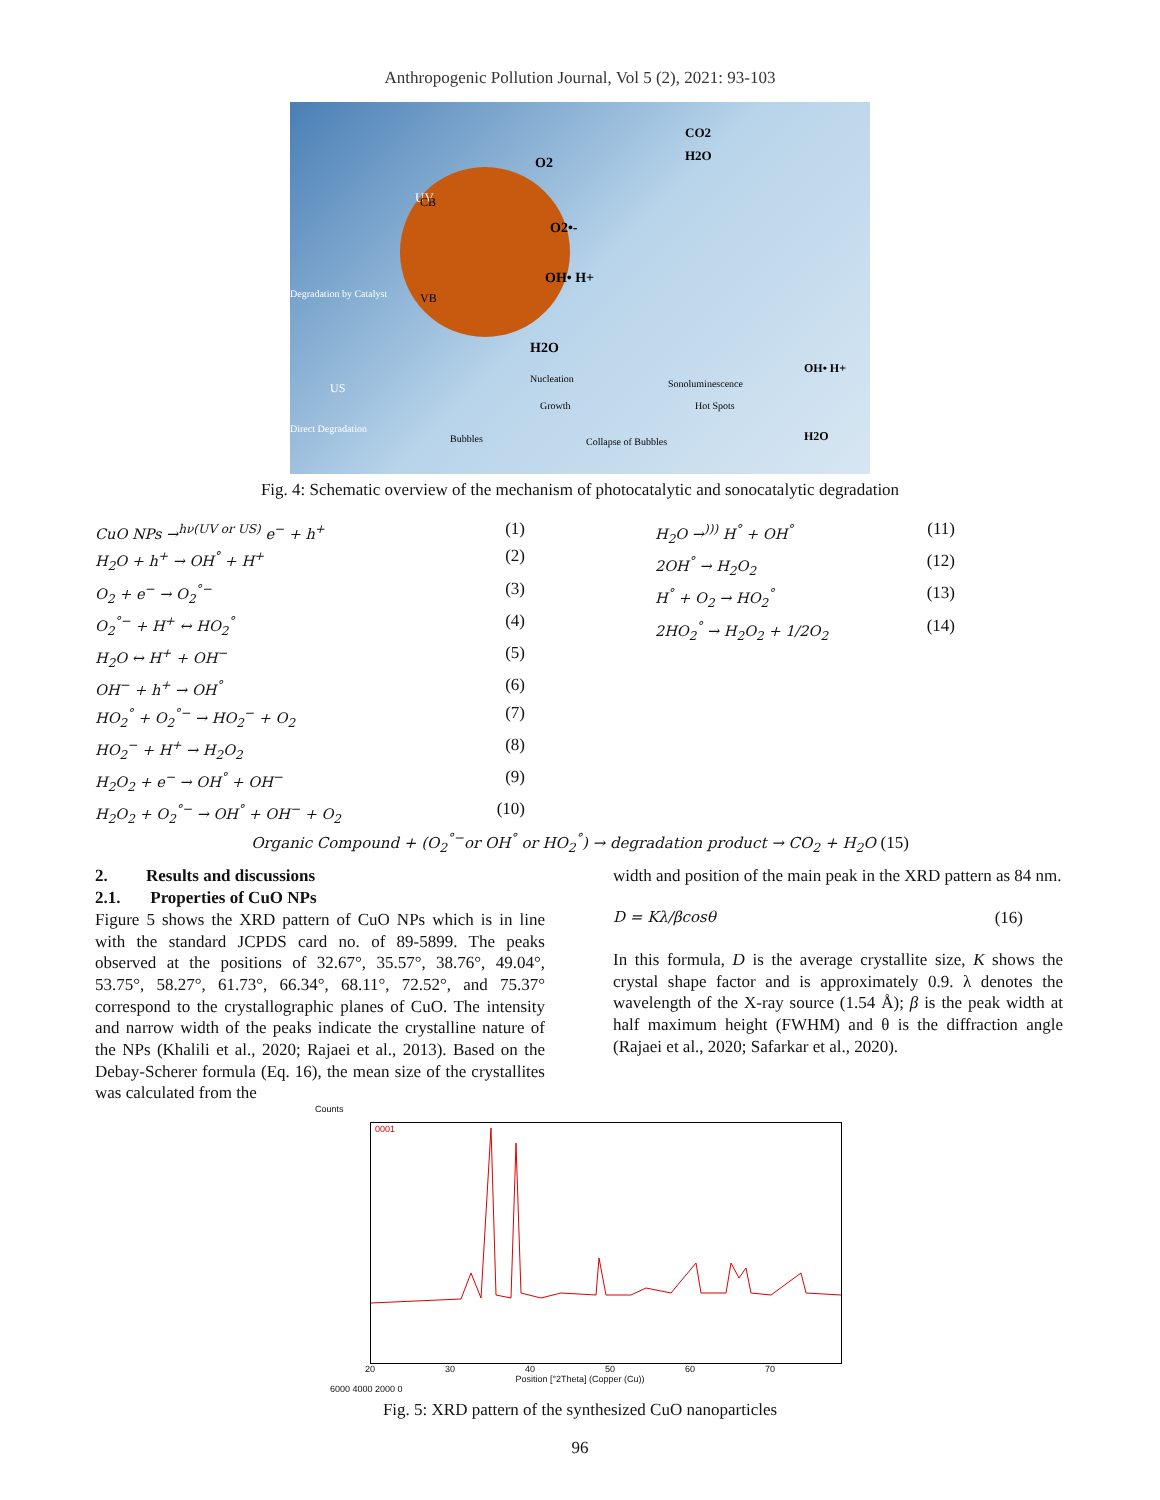Anthropogenic Pollution Journal, Vol 5 (2), 2021: 93-103
UV
CB
VB
O2
CO2
H2O
O2•-
OH• H+
H2O
Degradation by Catalyst
Direct Degradation
US
Bubbles
Nucleation
Growth
Sonoluminescence
Hot Spots
Collapse of Bubbles
OH• H+
H2O
Fig. 4: Schematic overview of the mechanism of photocatalytic and sonocatalytic degradation
CuO NPs →<sup>hν(UV or US)</sup> e<sup>−</sup> + h<sup>+</sup> (1)
H<sub>2</sub>O + h<sup>+</sup> → OH<sup>°</sup> + H<sup>+</sup> (2)
O<sub>2</sub> + e<sup>−</sup> → O<sub>2</sub><sup>°−</sup> (3)
O<sub>2</sub><sup>°−</sup> + H<sup>+</sup> ↔ HO<sub>2</sub><sup>°</sup> (4)
H<sub>2</sub>O ↔ H<sup>+</sup> + OH<sup>−</sup> (5)
OH<sup>−</sup> + h<sup>+</sup> → OH<sup>°</sup> (6)
HO<sub>2</sub><sup>°</sup> + O<sub>2</sub><sup>°−</sup> → HO<sub>2</sub><sup>−</sup> + O<sub>2</sub> (7)
HO<sub>2</sub><sup>−</sup> + H<sup>+</sup> → H<sub>2</sub>O<sub>2</sub> (8)
H<sub>2</sub>O<sub>2</sub> + e<sup>−</sup> → OH<sup>°</sup> + OH<sup>−</sup> (9)
H<sub>2</sub>O<sub>2</sub> + O<sub>2</sub><sup>°−</sup> → OH<sup>°</sup> + OH<sup>−</sup> + O<sub>2</sub> (10)
H<sub>2</sub>O →<sup>)))</sup> H<sup>°</sup> + OH<sup>°</sup> (11)
2OH<sup>°</sup> → H<sub>2</sub>O<sub>2</sub> (12)
H<sup>°</sup> + O<sub>2</sub> → HO<sub>2</sub><sup>°</sup> (13)
2HO<sub>2</sub><sup>°</sup> → H<sub>2</sub>O<sub>2</sub> + 1/2O<sub>2</sub> (14)
Organic Compound + (O<sub>2</sub><sup>°−</sup>or OH<sup>°</sup> or HO<sub>2</sub><sup>°</sup>) → degradation product → CO<sub>2</sub> + H<sub>2</sub>O (15)
2. Results and discussions
2.1. Properties of CuO NPs
Figure 5 shows the XRD pattern of CuO NPs which is in line with the standard JCPDS card no. of 89-5899. The peaks observed at the positions of 32.67°, 35.57°, 38.76°, 49.04°, 53.75°, 58.27°, 61.73°, 66.34°, 68.11°, 72.52°, and 75.37° correspond to the crystallographic planes of CuO. The intensity and narrow width of the peaks indicate the crystalline nature of the NPs (Khalili et al., 2020; Rajaei et al., 2013). Based on the Debay-Scherer formula (Eq. 16), the mean size of the crystallites was calculated from the
width and position of the main peak in the XRD pattern as 84 nm.
D = Kλ/βcosθ (16)
In this formula, D is the average crystallite size, K shows the crystal shape factor and is approximately 0.9. λ denotes the wavelength of the X-ray source (1.54 Å); β is the peak width at half maximum height (FWHM) and θ is the diffraction angle (Rajaei et al., 2020; Safarkar et al., 2020).
Counts
0001
20 30 40 50 60 70
Position [°2Theta] (Copper (Cu))
6000 4000 2000 0
Fig. 5: XRD pattern of the synthesized CuO nanoparticles
96